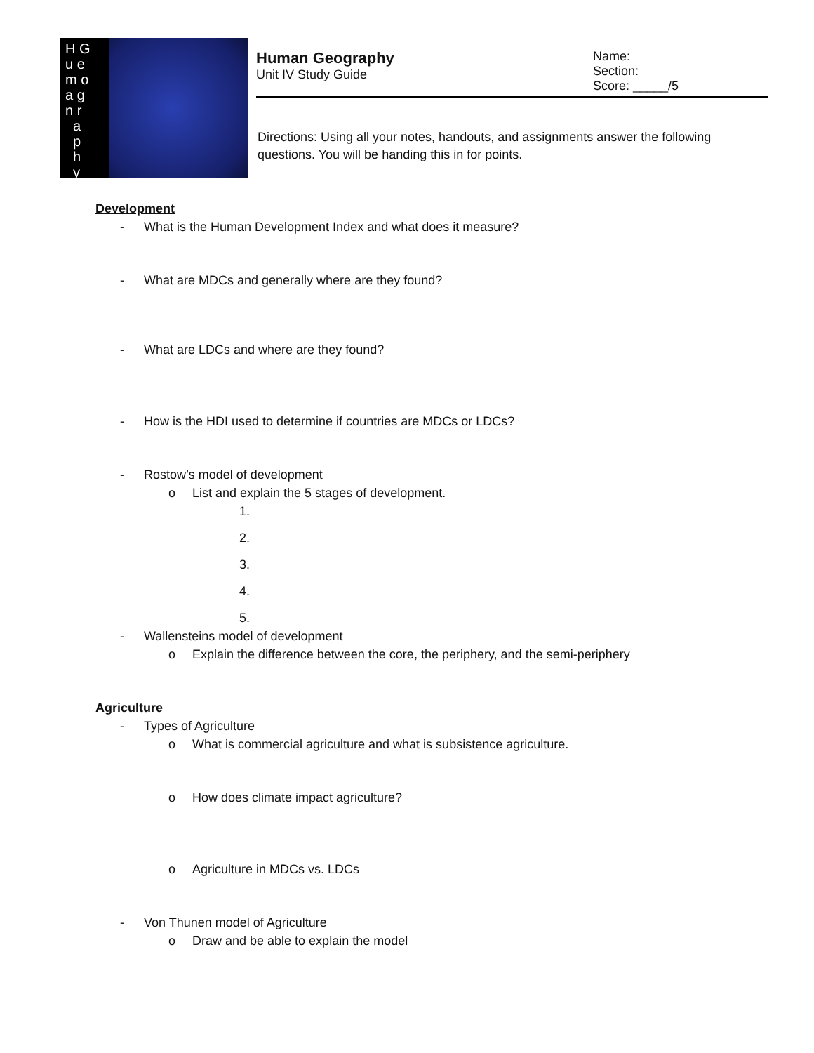H G
u e
m o
a g
n r
a
p
h
y
Human Geography
Unit IV Study Guide
Name:
Section:
Score: _____/5
Directions: Using all your notes, handouts, and assignments answer the following questions. You will be handing this in for points.
Development
- What is the Human Development Index and what does it measure?
- What are MDCs and generally where are they found?
- What are LDCs and where are they found?
- How is the HDI used to determine if countries are MDCs or LDCs?
- Rostow’s model of development
o List and explain the 5 stages of development.
1.
2.
3.
4.
5.
- Wallensteins model of development
o Explain the difference between the core, the periphery, and the semi-periphery
Agriculture
- Types of Agriculture
o What is commercial agriculture and what is subsistence agriculture.
o How does climate impact agriculture?
o Agriculture in MDCs vs. LDCs
- Von Thunen model of Agriculture
o Draw and be able to explain the model